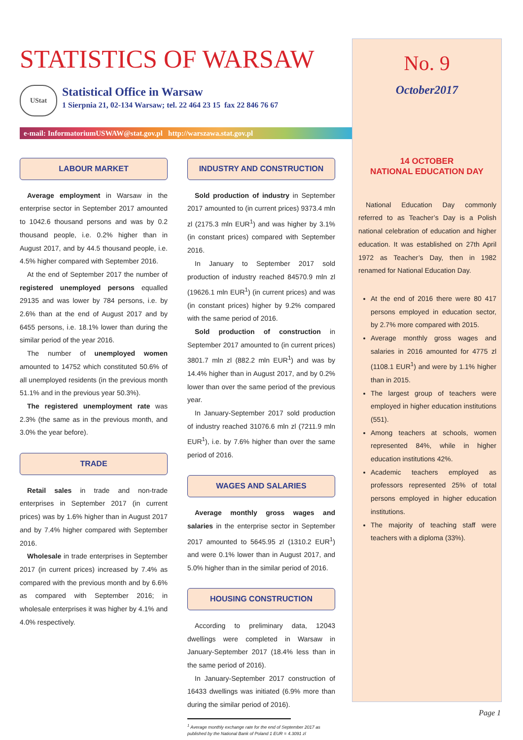STATISTICS OF WARSAW
UStat
Statistical Office in Warsaw
1 Sierpnia 21, 02-134 Warsaw; tel. 22 464 23 15 fax 22 846 76 67
e-mail: InformatoriumUSWAW@stat.gov.pl http://warszawa.stat.gov.pl
LABOUR MARKET
Average employment in Warsaw in the enterprise sector in September 2017 amounted to 1042.6 thousand persons and was by 0.2 thousand people, i.e. 0.2% higher than in August 2017, and by 44.5 thousand people, i.e. 4.5% higher compared with September 2016.
At the end of September 2017 the number of registered unemployed persons equalled 29135 and was lower by 784 persons, i.e. by 2.6% than at the end of August 2017 and by 6455 persons, i.e. 18.1% lower than during the similar period of the year 2016.
The number of unemployed women amounted to 14752 which constituted 50.6% of all unemployed residents (in the previous month 51.1% and in the previous year 50.3%).
The registered unemployment rate was 2.3% (the same as in the previous month, and 3.0% the year before).
TRADE
Retail sales in trade and non-trade enterprises in September 2017 (in current prices) was by 1.6% higher than in August 2017 and by 7.4% higher compared with September 2016.
Wholesale in trade enterprises in September 2017 (in current prices) increased by 7.4% as compared with the previous month and by 6.6% as compared with September 2016; in wholesale enterprises it was higher by 4.1% and 4.0% respectively.
INDUSTRY AND CONSTRUCTION
Sold production of industry in September 2017 amounted to (in current prices) 9373.4 mln zl (2175.3 mln EUR<sup>1</sup>) and was higher by 3.1% (in constant prices) compared with September 2016.
In January to September 2017 sold production of industry reached 84570.9 mln zl (19626.1 mln EUR<sup>1</sup>) (in current prices) and was (in constant prices) higher by 9.2% compared with the same period of 2016.
Sold production of construction in September 2017 amounted to (in current prices) 3801.7 mln zl (882.2 mln EUR<sup>1</sup>) and was by 14.4% higher than in August 2017, and by 0.2% lower than over the same period of the previous year.
In January-September 2017 sold production of industry reached 31076.6 mln zl (7211.9 mln EUR<sup>1</sup>), i.e. by 7.6% higher than over the same period of 2016.
WAGES AND SALARIES
Average monthly gross wages and salaries in the enterprise sector in September 2017 amounted to 5645.95 zl (1310.2 EUR<sup>1</sup>) and were 0.1% lower than in August 2017, and 5.0% higher than in the similar period of 2016.
HOUSING CONSTRUCTION
According to preliminary data, 12043 dwellings were completed in Warsaw in January-September 2017 (18.4% less than in the same period of 2016).
In January-September 2017 construction of 16433 dwellings was initiated (6.9% more than during the similar period of 2016).
<sup>1</sup> Average monthly exchange rate for the end of September 2017 as published by the National Bank of Poland 1 EUR = 4.3091 zl
No. 9
October2017
14 OCTOBER
NATIONAL EDUCATION DAY
National Education Day commonly referred to as Teacher’s Day is a Polish national celebration of education and higher education. It was established on 27th April 1972 as Teacher’s Day, then in 1982 renamed for National Education Day.
At the end of 2016 there were 80 417 persons employed in education sector, by 2.7% more compared with 2015.
Average monthly gross wages and salaries in 2016 amounted for 4775 zl (1108.1 EUR<sup>1</sup>) and were by 1.1% higher than in 2015.
The largest group of teachers were employed in higher education institutions (551).
Among teachers at schools, women represented 84%, while in higher education institutions 42%.
Academic teachers employed as professors represented 25% of total persons employed in higher education institutions.
The majority of teaching staff were teachers with a diploma (33%).
Page 1